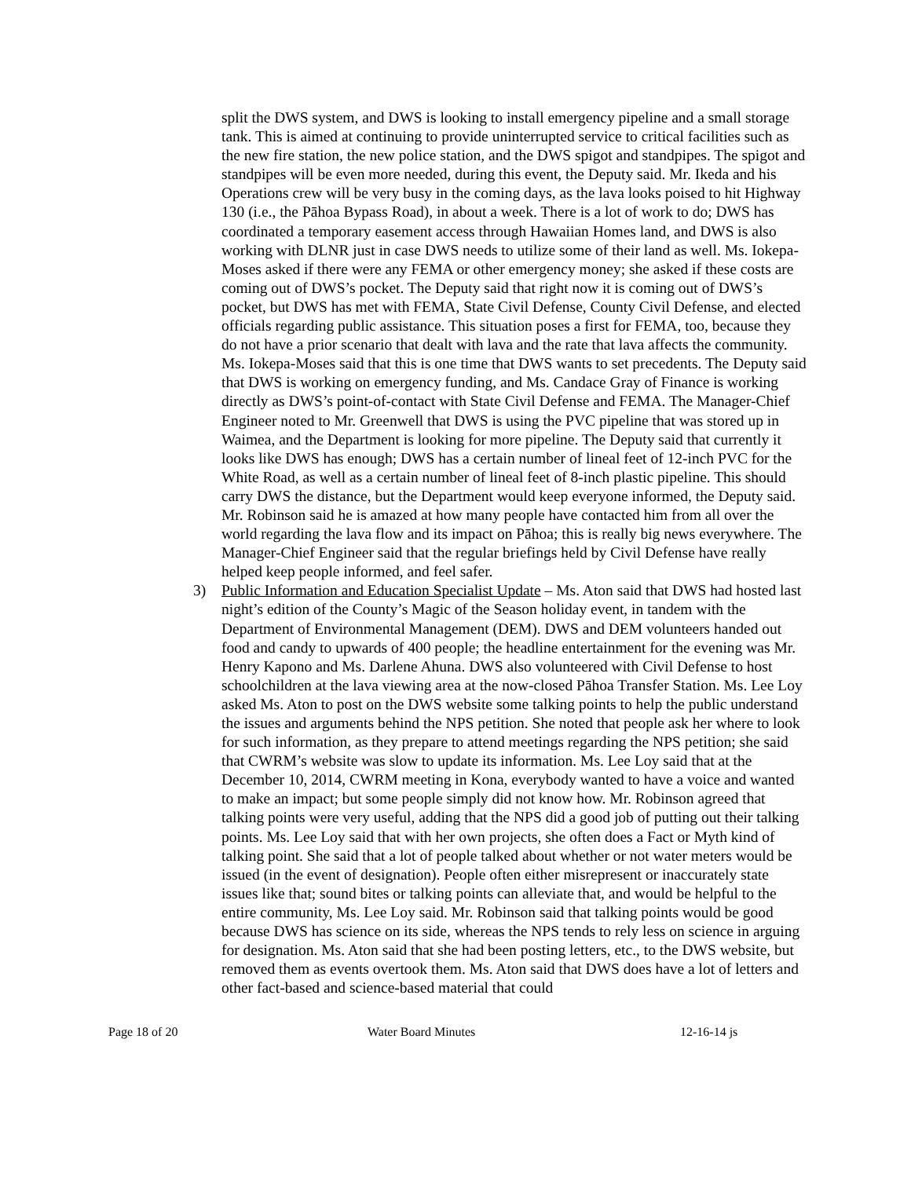split the DWS system, and DWS is looking to install emergency pipeline and a small storage tank. This is aimed at continuing to provide uninterrupted service to critical facilities such as the new fire station, the new police station, and the DWS spigot and standpipes. The spigot and standpipes will be even more needed, during this event, the Deputy said. Mr. Ikeda and his Operations crew will be very busy in the coming days, as the lava looks poised to hit Highway 130 (i.e., the Pāhoa Bypass Road), in about a week. There is a lot of work to do; DWS has coordinated a temporary easement access through Hawaiian Homes land, and DWS is also working with DLNR just in case DWS needs to utilize some of their land as well. Ms. Iokepa-Moses asked if there were any FEMA or other emergency money; she asked if these costs are coming out of DWS’s pocket. The Deputy said that right now it is coming out of DWS’s pocket, but DWS has met with FEMA, State Civil Defense, County Civil Defense, and elected officials regarding public assistance. This situation poses a first for FEMA, too, because they do not have a prior scenario that dealt with lava and the rate that lava affects the community. Ms. Iokepa-Moses said that this is one time that DWS wants to set precedents. The Deputy said that DWS is working on emergency funding, and Ms. Candace Gray of Finance is working directly as DWS’s point-of-contact with State Civil Defense and FEMA. The Manager-Chief Engineer noted to Mr. Greenwell that DWS is using the PVC pipeline that was stored up in Waimea, and the Department is looking for more pipeline. The Deputy said that currently it looks like DWS has enough; DWS has a certain number of lineal feet of 12-inch PVC for the White Road, as well as a certain number of lineal feet of 8-inch plastic pipeline. This should carry DWS the distance, but the Department would keep everyone informed, the Deputy said. Mr. Robinson said he is amazed at how many people have contacted him from all over the world regarding the lava flow and its impact on Pāhoa; this is really big news everywhere. The Manager-Chief Engineer said that the regular briefings held by Civil Defense have really helped keep people informed, and feel safer.
3) Public Information and Education Specialist Update – Ms. Aton said that DWS had hosted last night’s edition of the County’s Magic of the Season holiday event, in tandem with the Department of Environmental Management (DEM). DWS and DEM volunteers handed out food and candy to upwards of 400 people; the headline entertainment for the evening was Mr. Henry Kapono and Ms. Darlene Ahuna. DWS also volunteered with Civil Defense to host schoolchildren at the lava viewing area at the now-closed Pāhoa Transfer Station. Ms. Lee Loy asked Ms. Aton to post on the DWS website some talking points to help the public understand the issues and arguments behind the NPS petition. She noted that people ask her where to look for such information, as they prepare to attend meetings regarding the NPS petition; she said that CWRM’s website was slow to update its information. Ms. Lee Loy said that at the December 10, 2014, CWRM meeting in Kona, everybody wanted to have a voice and wanted to make an impact; but some people simply did not know how. Mr. Robinson agreed that talking points were very useful, adding that the NPS did a good job of putting out their talking points. Ms. Lee Loy said that with her own projects, she often does a Fact or Myth kind of talking point. She said that a lot of people talked about whether or not water meters would be issued (in the event of designation). People often either misrepresent or inaccurately state issues like that; sound bites or talking points can alleviate that, and would be helpful to the entire community, Ms. Lee Loy said. Mr. Robinson said that talking points would be good because DWS has science on its side, whereas the NPS tends to rely less on science in arguing for designation. Ms. Aton said that she had been posting letters, etc., to the DWS website, but removed them as events overtook them. Ms. Aton said that DWS does have a lot of letters and other fact-based and science-based material that could
Page 18 of 20 Water Board Minutes 12-16-14 js